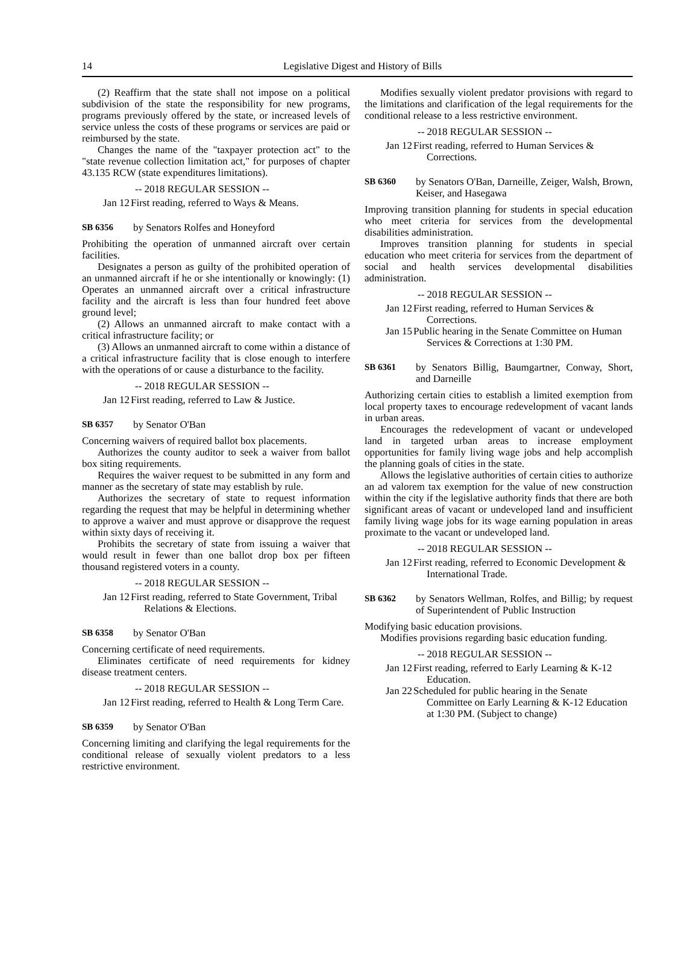14
Legislative Digest and History of Bills
(2) Reaffirm that the state shall not impose on a political subdivision of the state the responsibility for new programs, programs previously offered by the state, or increased levels of service unless the costs of these programs or services are paid or reimbursed by the state.
Changes the name of the "taxpayer protection act" to the "state revenue collection limitation act," for purposes of chapter 43.135 RCW (state expenditures limitations).
-- 2018 REGULAR SESSION --
Jan 12 First reading, referred to Ways & Means.
SB 6356 by Senators Rolfes and Honeyford
Prohibiting the operation of unmanned aircraft over certain facilities.
Designates a person as guilty of the prohibited operation of an unmanned aircraft if he or she intentionally or knowingly: (1) Operates an unmanned aircraft over a critical infrastructure facility and the aircraft is less than four hundred feet above ground level;
(2) Allows an unmanned aircraft to make contact with a critical infrastructure facility; or
(3) Allows an unmanned aircraft to come within a distance of a critical infrastructure facility that is close enough to interfere with the operations of or cause a disturbance to the facility.
-- 2018 REGULAR SESSION --
Jan 12 First reading, referred to Law & Justice.
SB 6357 by Senator O'Ban
Concerning waivers of required ballot box placements.
Authorizes the county auditor to seek a waiver from ballot box siting requirements.
Requires the waiver request to be submitted in any form and manner as the secretary of state may establish by rule.
Authorizes the secretary of state to request information regarding the request that may be helpful in determining whether to approve a waiver and must approve or disapprove the request within sixty days of receiving it.
Prohibits the secretary of state from issuing a waiver that would result in fewer than one ballot drop box per fifteen thousand registered voters in a county.
-- 2018 REGULAR SESSION --
Jan 12 First reading, referred to State Government, Tribal Relations & Elections.
SB 6358 by Senator O'Ban
Concerning certificate of need requirements.
Eliminates certificate of need requirements for kidney disease treatment centers.
-- 2018 REGULAR SESSION --
Jan 12 First reading, referred to Health & Long Term Care.
SB 6359 by Senator O'Ban
Concerning limiting and clarifying the legal requirements for the conditional release of sexually violent predators to a less restrictive environment.
Modifies sexually violent predator provisions with regard to the limitations and clarification of the legal requirements for the conditional release to a less restrictive environment.
-- 2018 REGULAR SESSION --
Jan 12 First reading, referred to Human Services & Corrections.
SB 6360 by Senators O'Ban, Darneille, Zeiger, Walsh, Brown, Keiser, and Hasegawa
Improving transition planning for students in special education who meet criteria for services from the developmental disabilities administration.
Improves transition planning for students in special education who meet criteria for services from the department of social and health services developmental disabilities administration.
-- 2018 REGULAR SESSION --
Jan 12 First reading, referred to Human Services & Corrections.
Jan 15 Public hearing in the Senate Committee on Human Services & Corrections at 1:30 PM.
SB 6361 by Senators Billig, Baumgartner, Conway, Short, and Darneille
Authorizing certain cities to establish a limited exemption from local property taxes to encourage redevelopment of vacant lands in urban areas.
Encourages the redevelopment of vacant or undeveloped land in targeted urban areas to increase employment opportunities for family living wage jobs and help accomplish the planning goals of cities in the state.
Allows the legislative authorities of certain cities to authorize an ad valorem tax exemption for the value of new construction within the city if the legislative authority finds that there are both significant areas of vacant or undeveloped land and insufficient family living wage jobs for its wage earning population in areas proximate to the vacant or undeveloped land.
-- 2018 REGULAR SESSION --
Jan 12 First reading, referred to Economic Development & International Trade.
SB 6362 by Senators Wellman, Rolfes, and Billig; by request of Superintendent of Public Instruction
Modifying basic education provisions.
Modifies provisions regarding basic education funding.
-- 2018 REGULAR SESSION --
Jan 12 First reading, referred to Early Learning & K-12 Education.
Jan 22 Scheduled for public hearing in the Senate Committee on Early Learning & K-12 Education at 1:30 PM. (Subject to change)